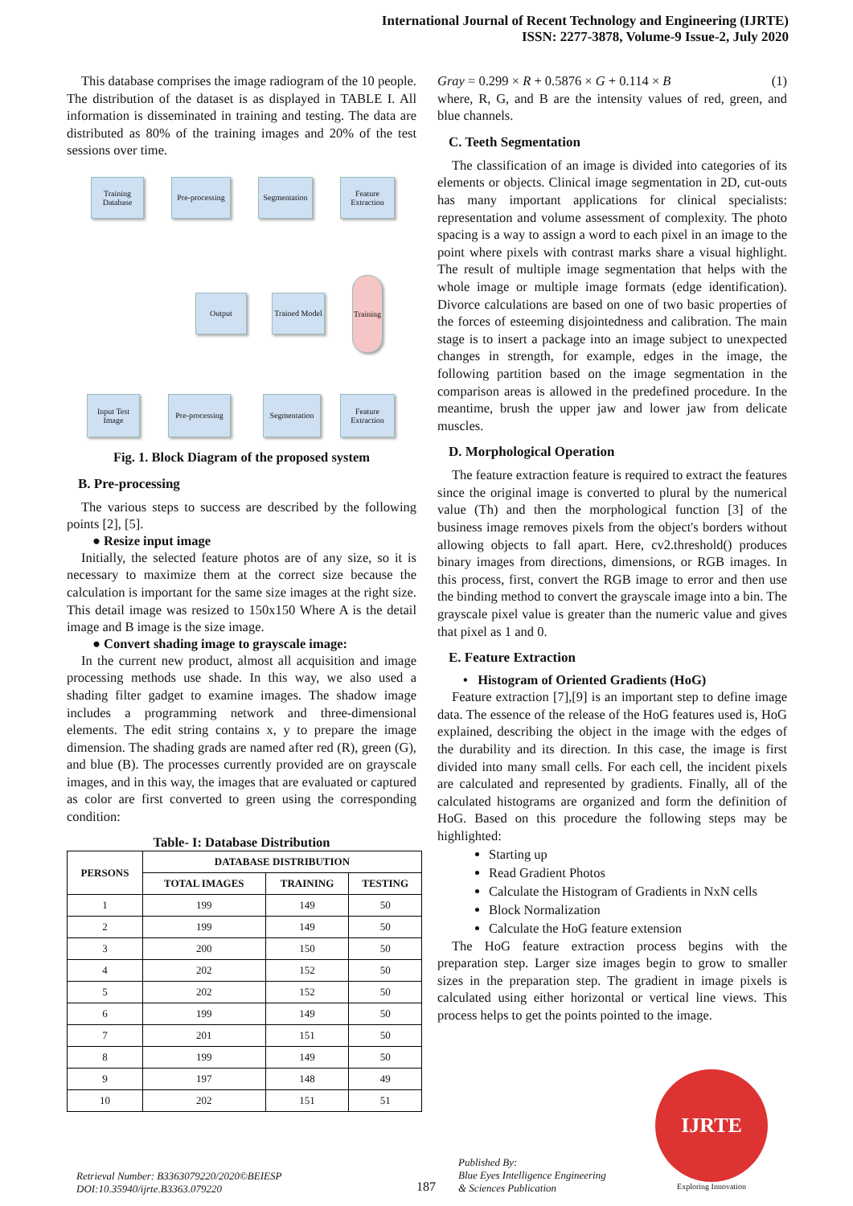International Journal of Recent Technology and Engineering (IJRTE)
ISSN: 2277-3878, Volume-9 Issue-2, July 2020
This database comprises the image radiogram of the 10 people. The distribution of the dataset is as displayed in TABLE I. All information is disseminated in training and testing. The data are distributed as 80% of the training images and 20% of the test sessions over time.
Training Database
Pre-processing
Segmentation
Feature Extraction
Output
Trained Model
Training
Input Test Image
Pre-processing
Segmentation
Feature Extraction
Fig. 1. Block Diagram of the proposed system
B. Pre-processing
The various steps to success are described by the following points [2], [5].
● Resize input image
Initially, the selected feature photos are of any size, so it is necessary to maximize them at the correct size because the calculation is important for the same size images at the right size. This detail image was resized to 150x150 Where A is the detail image and B image is the size image.
● Convert shading image to grayscale image:
In the current new product, almost all acquisition and image processing methods use shade. In this way, we also used a shading filter gadget to examine images. The shadow image includes a programming network and three-dimensional elements. The edit string contains x, y to prepare the image dimension. The shading grads are named after red (R), green (G), and blue (B). The processes currently provided are on grayscale images, and in this way, the images that are evaluated or captured as color are first converted to green using the corresponding condition:
Table- I: Database Distribution
| PERSONS | DATABASE DISTRIBUTION | | |
| --- | --- | --- | --- |
| | TOTAL IMAGES | TRAINING | TESTING |
| 1 | 199 | 149 | 50 |
| 2 | 199 | 149 | 50 |
| 3 | 200 | 150 | 50 |
| 4 | 202 | 152 | 50 |
| 5 | 202 | 152 | 50 |
| 6 | 199 | 149 | 50 |
| 7 | 201 | 151 | 50 |
| 8 | 199 | 149 | 50 |
| 9 | 197 | 148 | 49 |
| 10 | 202 | 151 | 51 |
Gray = 0.299 × R + 0.5876 × G + 0.114 × B (1)
where, R, G, and B are the intensity values of red, green, and blue channels.
C. Teeth Segmentation
The classification of an image is divided into categories of its elements or objects. Clinical image segmentation in 2D, cut-outs has many important applications for clinical specialists: representation and volume assessment of complexity. The photo spacing is a way to assign a word to each pixel in an image to the point where pixels with contrast marks share a visual highlight. The result of multiple image segmentation that helps with the whole image or multiple image formats (edge identification). Divorce calculations are based on one of two basic properties of the forces of esteeming disjointedness and calibration. The main stage is to insert a package into an image subject to unexpected changes in strength, for example, edges in the image, the following partition based on the image segmentation in the comparison areas is allowed in the predefined procedure. In the meantime, brush the upper jaw and lower jaw from delicate muscles.
D. Morphological Operation
The feature extraction feature is required to extract the features since the original image is converted to plural by the numerical value (Th) and then the morphological function [3] of the business image removes pixels from the object's borders without allowing objects to fall apart. Here, cv2.threshold() produces binary images from directions, dimensions, or RGB images. In this process, first, convert the RGB image to error and then use the binding method to convert the grayscale image into a bin. The grayscale pixel value is greater than the numeric value and gives that pixel as 1 and 0.
E. Feature Extraction
• Histogram of Oriented Gradients (HoG)
Feature extraction [7],[9] is an important step to define image data. The essence of the release of the HoG features used is, HoG explained, describing the object in the image with the edges of the durability and its direction. In this case, the image is first divided into many small cells. For each cell, the incident pixels are calculated and represented by gradients. Finally, all of the calculated histograms are organized and form the definition of HoG. Based on this procedure the following steps may be highlighted:
Starting up
Read Gradient Photos
Calculate the Histogram of Gradients in NxN cells
Block Normalization
Calculate the HoG feature extension
The HoG feature extraction process begins with the preparation step. Larger size images begin to grow to smaller sizes in the preparation step. The gradient in image pixels is calculated using either horizontal or vertical line views. This process helps to get the points pointed to the image.
Retrieval Number: B3363079220/2020©BEIESP
DOI:10.35940/ijrte.B3363.079220
187
Published By:
Blue Eyes Intelligence Engineering
& Sciences Publication
IJRTE
Exploring Innovation